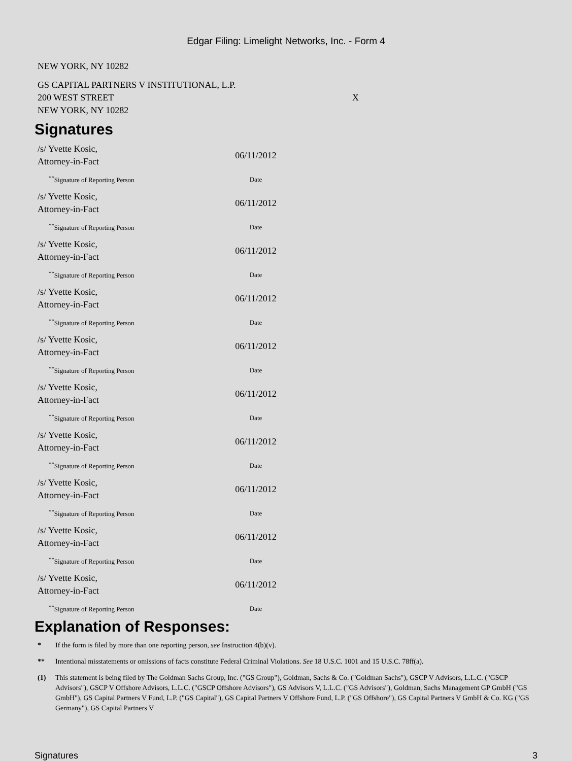Edgar Filing: Limelight Networks, Inc. - Form 4
NEW YORK, NY 10282
GS CAPITAL PARTNERS V INSTITUTIONAL, L.P.
200 WEST STREET
NEW YORK, NY 10282
X
Signatures
| /s/ Yvette Kosic, Attorney-in-Fact | 06/11/2012 |
| <sup>**</sup> Signature of Reporting Person | Date |
| /s/ Yvette Kosic, Attorney-in-Fact | 06/11/2012 |
| <sup>**</sup> Signature of Reporting Person | Date |
| /s/ Yvette Kosic, Attorney-in-Fact | 06/11/2012 |
| <sup>**</sup> Signature of Reporting Person | Date |
| /s/ Yvette Kosic, Attorney-in-Fact | 06/11/2012 |
| <sup>**</sup> Signature of Reporting Person | Date |
| /s/ Yvette Kosic, Attorney-in-Fact | 06/11/2012 |
| <sup>**</sup> Signature of Reporting Person | Date |
| /s/ Yvette Kosic, Attorney-in-Fact | 06/11/2012 |
| <sup>**</sup> Signature of Reporting Person | Date |
| /s/ Yvette Kosic, Attorney-in-Fact | 06/11/2012 |
| <sup>**</sup> Signature of Reporting Person | Date |
| /s/ Yvette Kosic, Attorney-in-Fact | 06/11/2012 |
| <sup>**</sup> Signature of Reporting Person | Date |
| /s/ Yvette Kosic, Attorney-in-Fact | 06/11/2012 |
| <sup>**</sup> Signature of Reporting Person | Date |
| /s/ Yvette Kosic, Attorney-in-Fact | 06/11/2012 |
| <sup>**</sup> Signature of Reporting Person | Date |
Explanation of Responses:
| * | If the form is filed by more than one reporting person, see Instruction 4(b)(v). |
| ** | Intentional misstatements or omissions of facts constitute Federal Criminal Violations. See 18 U.S.C. 1001 and 15 U.S.C. 78ff(a). |
| (1) | This statement is being filed by The Goldman Sachs Group, Inc. ("GS Group"), Goldman, Sachs & Co. ("Goldman Sachs"), GSCP V Advisors, L.L.C. ("GSCP Advisors"), GSCP V Offshore Advisors, L.L.C. ("GSCP Offshore Advisors"), GS Advisors V, L.L.C. ("GS Advisors"), Goldman, Sachs Management GP GmbH ("GS GmbH"), GS Capital Partners V Fund, L.P. ("GS Capital"), GS Capital Partners V Offshore Fund, L.P. ("GS Offshore"), GS Capital Partners V GmbH & Co. KG ("GS Germany"), GS Capital Partners V |
Signatures 3